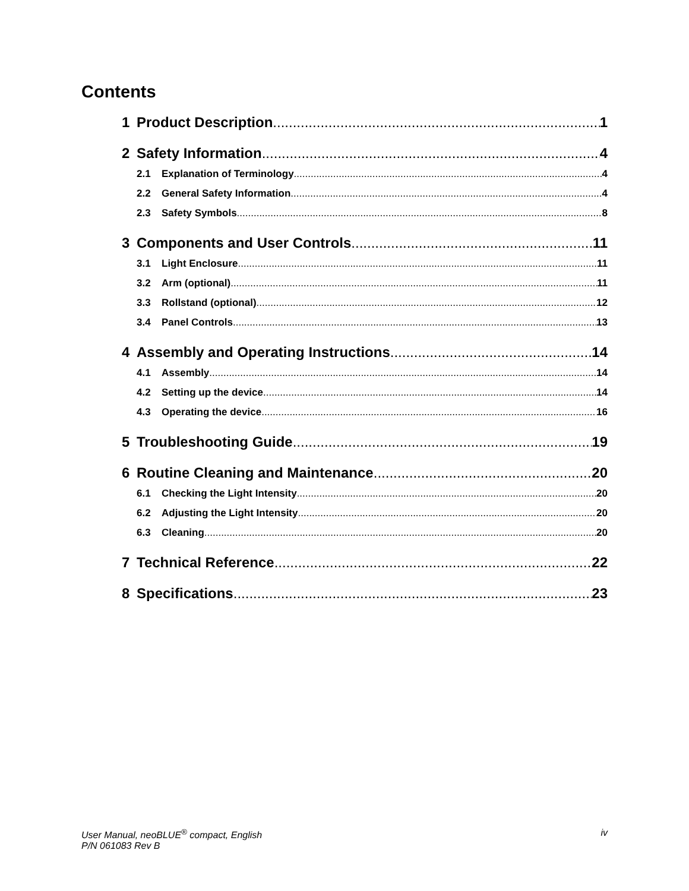Contents
1 Product Description 1
2 Safety Information 4
2.1 Explanation of Terminology 4
2.2 General Safety Information 4
2.3 Safety Symbols 8
3 Components and User Controls 11
3.1 Light Enclosure 11
3.2 Arm (optional) 11
3.3 Rollstand (optional) 12
3.4 Panel Controls 13
4 Assembly and Operating Instructions 14
4.1 Assembly 14
4.2 Setting up the device 14
4.3 Operating the device 16
5 Troubleshooting Guide 19
6 Routine Cleaning and Maintenance 20
6.1 Checking the Light Intensity 20
6.2 Adjusting the Light Intensity 20
6.3 Cleaning 20
7 Technical Reference 22
8 Specifications 23
User Manual, neoBLUE<sup>®</sup> compact, English
P/N 061083 Rev B
iv